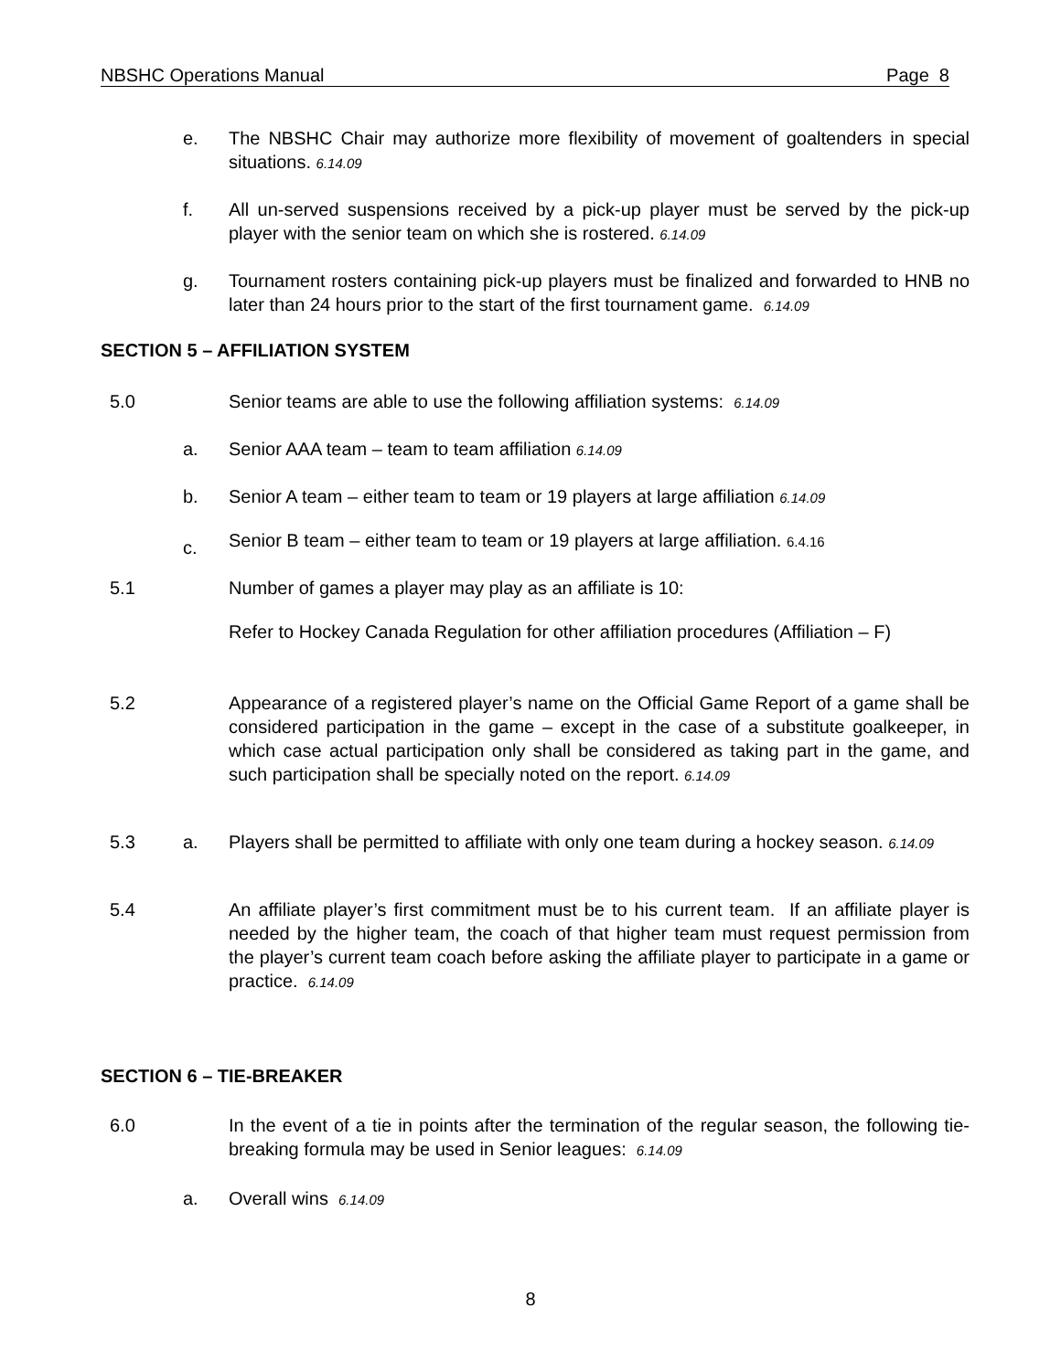NBSHC Operations Manual Page 8
e. The NBSHC Chair may authorize more flexibility of movement of goaltenders in special situations. 6.14.09
f. All un-served suspensions received by a pick-up player must be served by the pick-up player with the senior team on which she is rostered. 6.14.09
g. Tournament rosters containing pick-up players must be finalized and forwarded to HNB no later than 24 hours prior to the start of the first tournament game. 6.14.09
SECTION 5 – AFFILIATION SYSTEM
5.0 Senior teams are able to use the following affiliation systems: 6.14.09
a. Senior AAA team – team to team affiliation 6.14.09
b. Senior A team – either team to team or 19 players at large affiliation 6.14.09
c.
Senior B team – either team to team or 19 players at large affiliation. 6.4.16
5.1 Number of games a player may play as an affiliate is 10:
Refer to Hockey Canada Regulation for other affiliation procedures (Affiliation – F)
5.2 Appearance of a registered player’s name on the Official Game Report of a game shall be considered participation in the game – except in the case of a substitute goalkeeper, in which case actual participation only shall be considered as taking part in the game, and such participation shall be specially noted on the report. 6.14.09
5.3 a. Players shall be permitted to affiliate with only one team during a hockey season. 6.14.09
5.4 An affiliate player’s first commitment must be to his current team. If an affiliate player is needed by the higher team, the coach of that higher team must request permission from the player’s current team coach before asking the affiliate player to participate in a game or practice. 6.14.09
SECTION 6 – TIE-BREAKER
6.0 In the event of a tie in points after the termination of the regular season, the following tie-breaking formula may be used in Senior leagues: 6.14.09
a. Overall wins 6.14.09
8